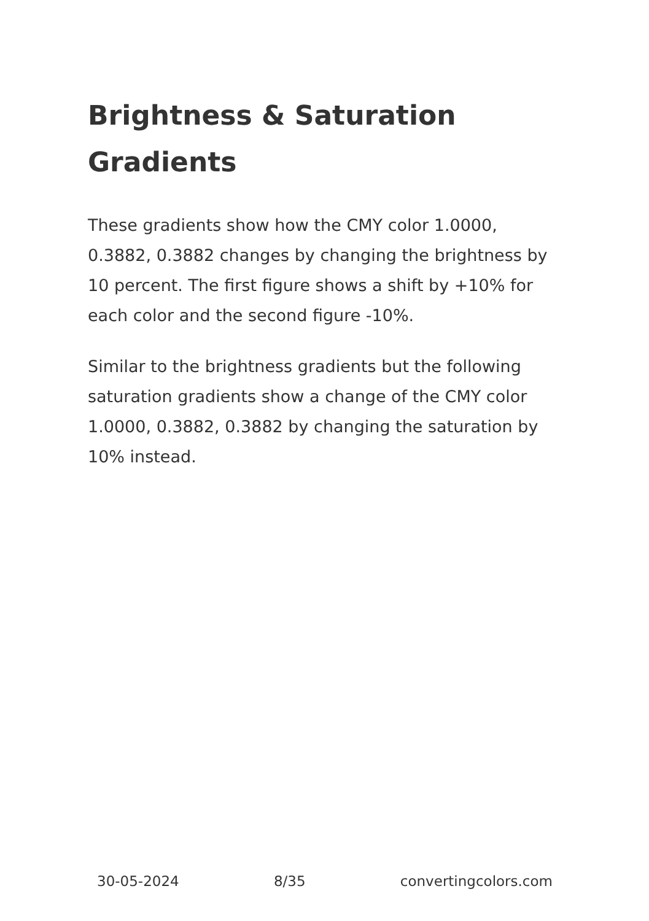Brightness & Saturation Gradients
These gradients show how the CMY color 1.0000, 0.3882, 0.3882 changes by changing the brightness by 10 percent. The first figure shows a shift by +10% for each color and the second figure -10%.
Similar to the brightness gradients but the following saturation gradients show a change of the CMY color 1.0000, 0.3882, 0.3882 by changing the saturation by 10% instead.
30-05-2024 8/35 convertingcolors.com